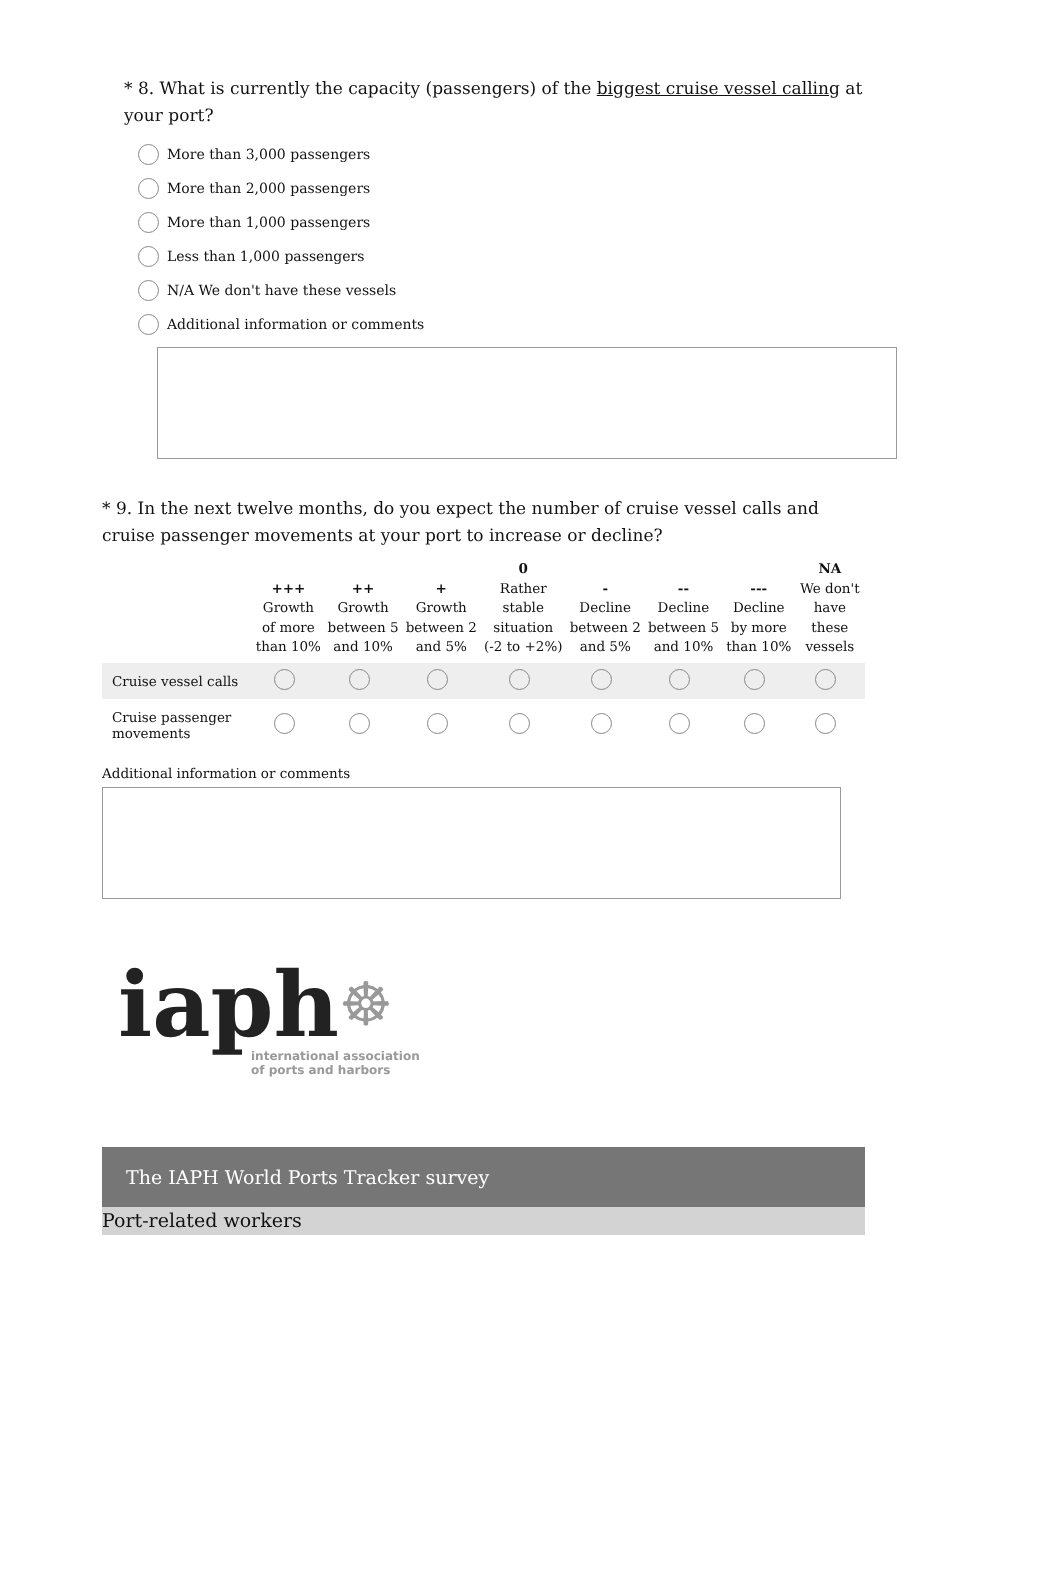* 8. What is currently the capacity (passengers) of the biggest cruise vessel calling at your port?
More than 3,000 passengers
More than 2,000 passengers
More than 1,000 passengers
Less than 1,000 passengers
N/A We don't have these vessels
Additional information or comments
* 9. In the next twelve months, do you expect the number of cruise vessel calls and cruise passenger movements at your port to increase or decline?
| | +++ Growth of more than 10% | ++ Growth between 5 and 10% | + Growth between 2 and 5% | 0 Rather stable situation (-2 to +2%) | - Decline between 2 and 5% | -- Decline between 5 and 10% | --- Decline by more than 10% | NA We don't have these vessels |
| --- | --- | --- | --- | --- | --- | --- | --- | --- |
| Cruise vessel calls | | | | | | | | |
| Cruise passenger movements | | | | | | | | |
Additional information or comments
iaph☸
international association
of ports and harbors
The IAPH World Ports Tracker survey
Port-related workers